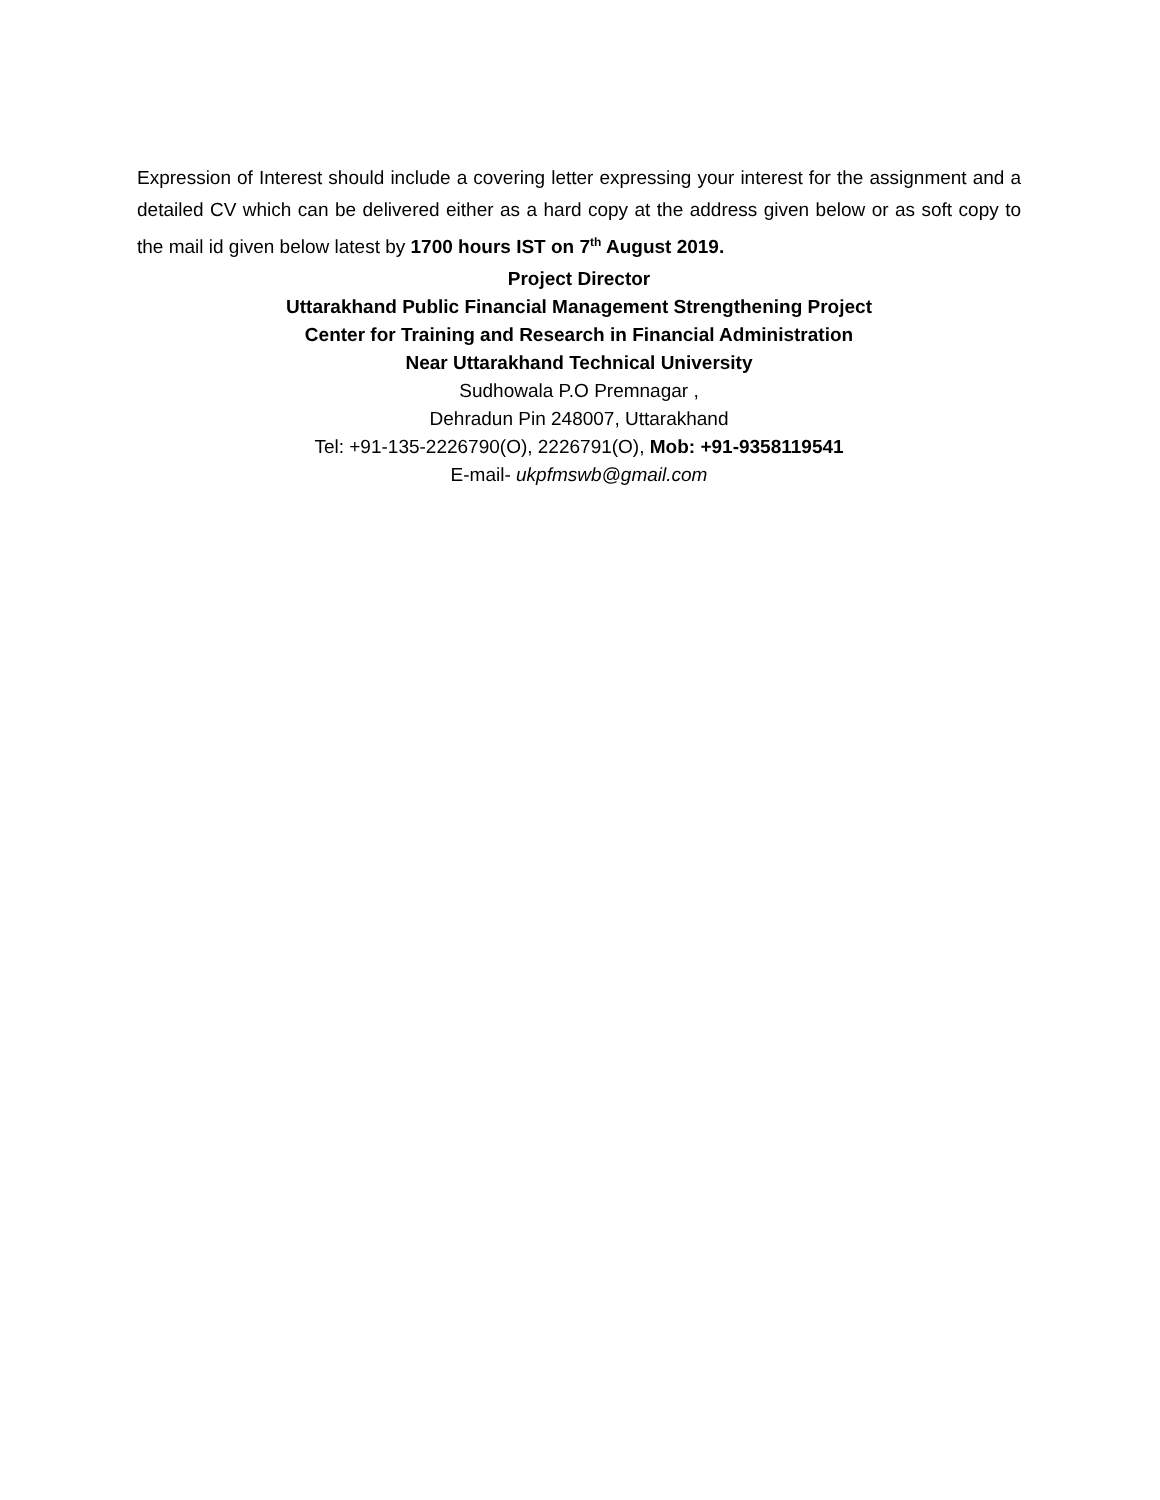Expression of Interest should include a covering letter expressing your interest for the assignment and a detailed CV which can be delivered either as a hard copy at the address given below or as soft copy to the mail id given below latest by 1700 hours IST on 7<sup>th</sup> August 2019.
Project Director
Uttarakhand Public Financial Management Strengthening Project
Center for Training and Research in Financial Administration
Near Uttarakhand Technical University
Sudhowala P.O Premnagar ,
Dehradun Pin 248007, Uttarakhand
Tel: +91-135-2226790(O), 2226791(O), Mob: +91-9358119541
E-mail- ukpfmswb@gmail.com